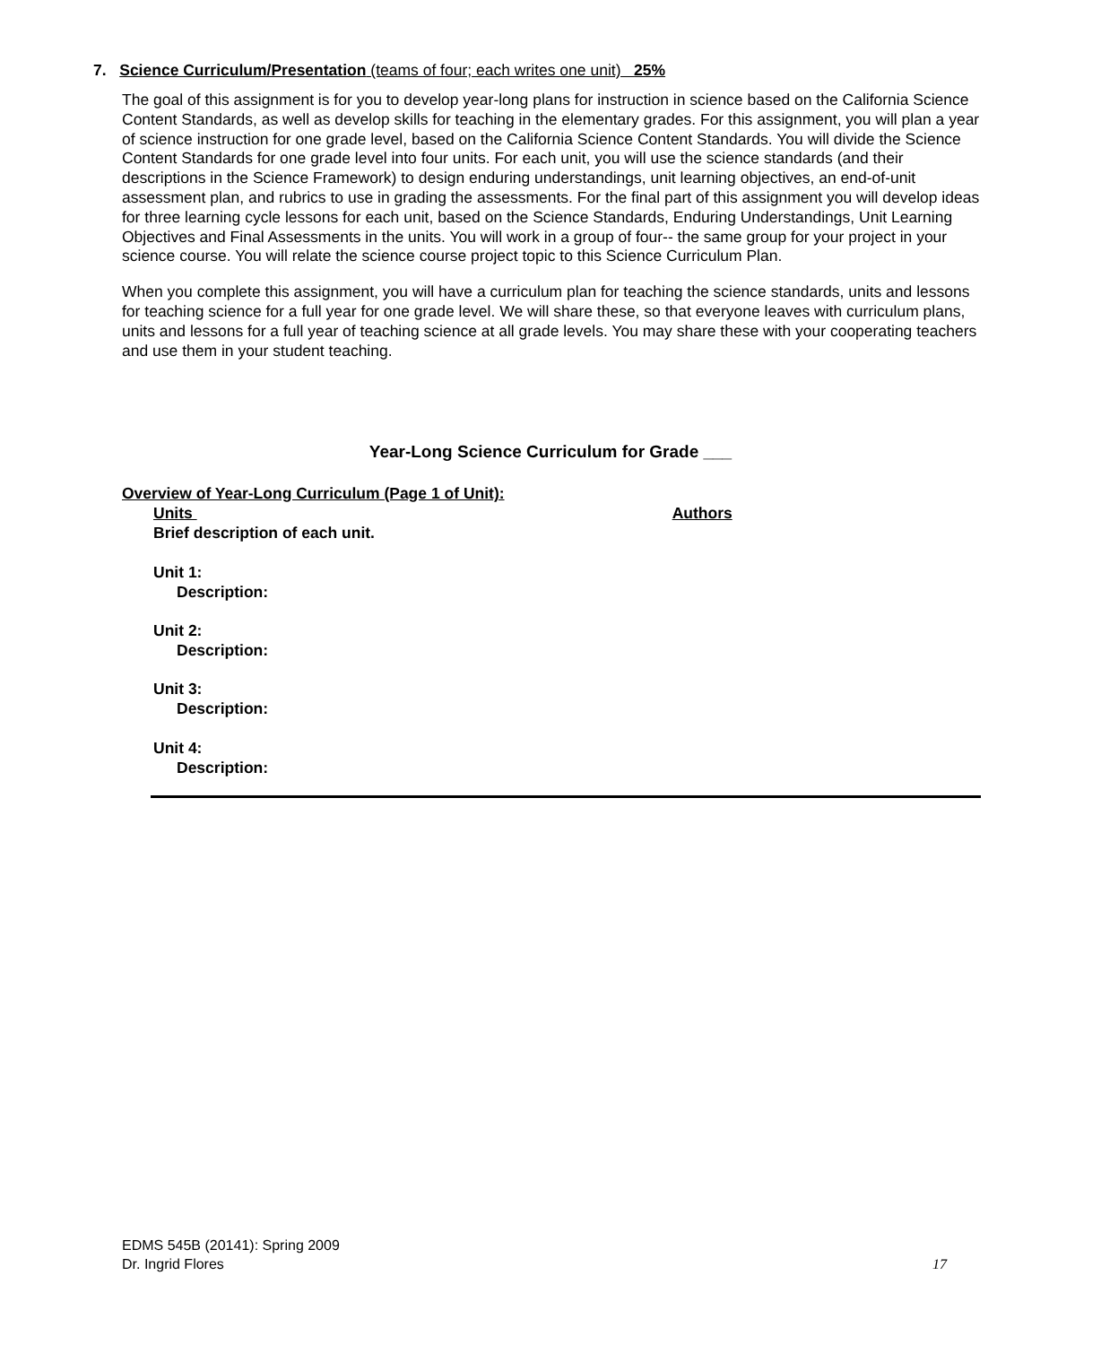7. Science Curriculum/Presentation (teams of four; each writes one unit) 25%
The goal of this assignment is for you to develop year-long plans for instruction in science based on the California Science Content Standards, as well as develop skills for teaching in the elementary grades. For this assignment, you will plan a year of science instruction for one grade level, based on the California Science Content Standards. You will divide the Science Content Standards for one grade level into four units. For each unit, you will use the science standards (and their descriptions in the Science Framework) to design enduring understandings, unit learning objectives, an end-of-unit assessment plan, and rubrics to use in grading the assessments. For the final part of this assignment you will develop ideas for three learning cycle lessons for each unit, based on the Science Standards, Enduring Understandings, Unit Learning Objectives and Final Assessments in the units. You will work in a group of four-- the same group for your project in your science course. You will relate the science course project topic to this Science Curriculum Plan.
When you complete this assignment, you will have a curriculum plan for teaching the science standards, units and lessons for teaching science for a full year for one grade level. We will share these, so that everyone leaves with curriculum plans, units and lessons for a full year of teaching science at all grade levels. You may share these with your cooperating teachers and use them in your student teaching.
Year-Long Science Curriculum for Grade ___
Overview of Year-Long Curriculum (Page 1 of Unit):
Units Authors
Brief description of each unit.
Unit 1:
Description:
Unit 2:
Description:
Unit 3:
Description:
Unit 4:
Description:
EDMS 545B (20141): Spring 2009
Dr. Ingrid Flores 17